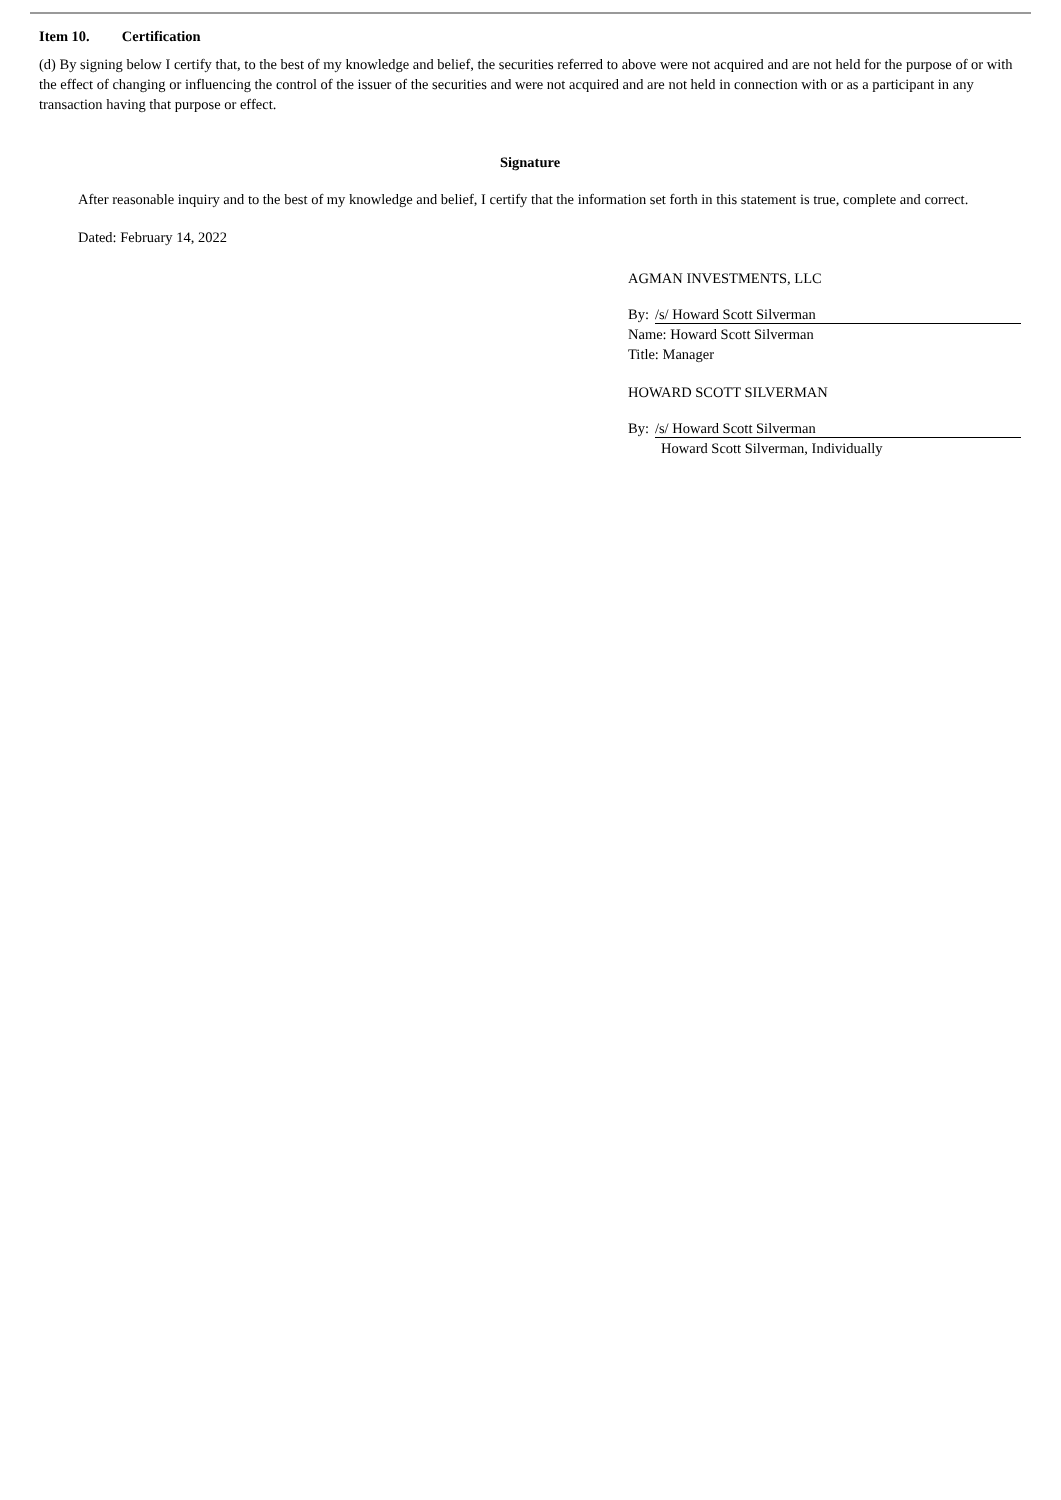Item 10. Certification
(d) By signing below I certify that, to the best of my knowledge and belief, the securities referred to above were not acquired and are not held for the purpose of or with the effect of changing or influencing the control of the issuer of the securities and were not acquired and are not held in connection with or as a participant in any transaction having that purpose or effect.
Signature
After reasonable inquiry and to the best of my knowledge and belief, I certify that the information set forth in this statement is true, complete and correct.
Dated: February 14, 2022
AGMAN INVESTMENTS, LLC
By: /s/ Howard Scott Silverman
Name: Howard Scott Silverman
Title: Manager
HOWARD SCOTT SILVERMAN
By: /s/ Howard Scott Silverman
Howard Scott Silverman, Individually